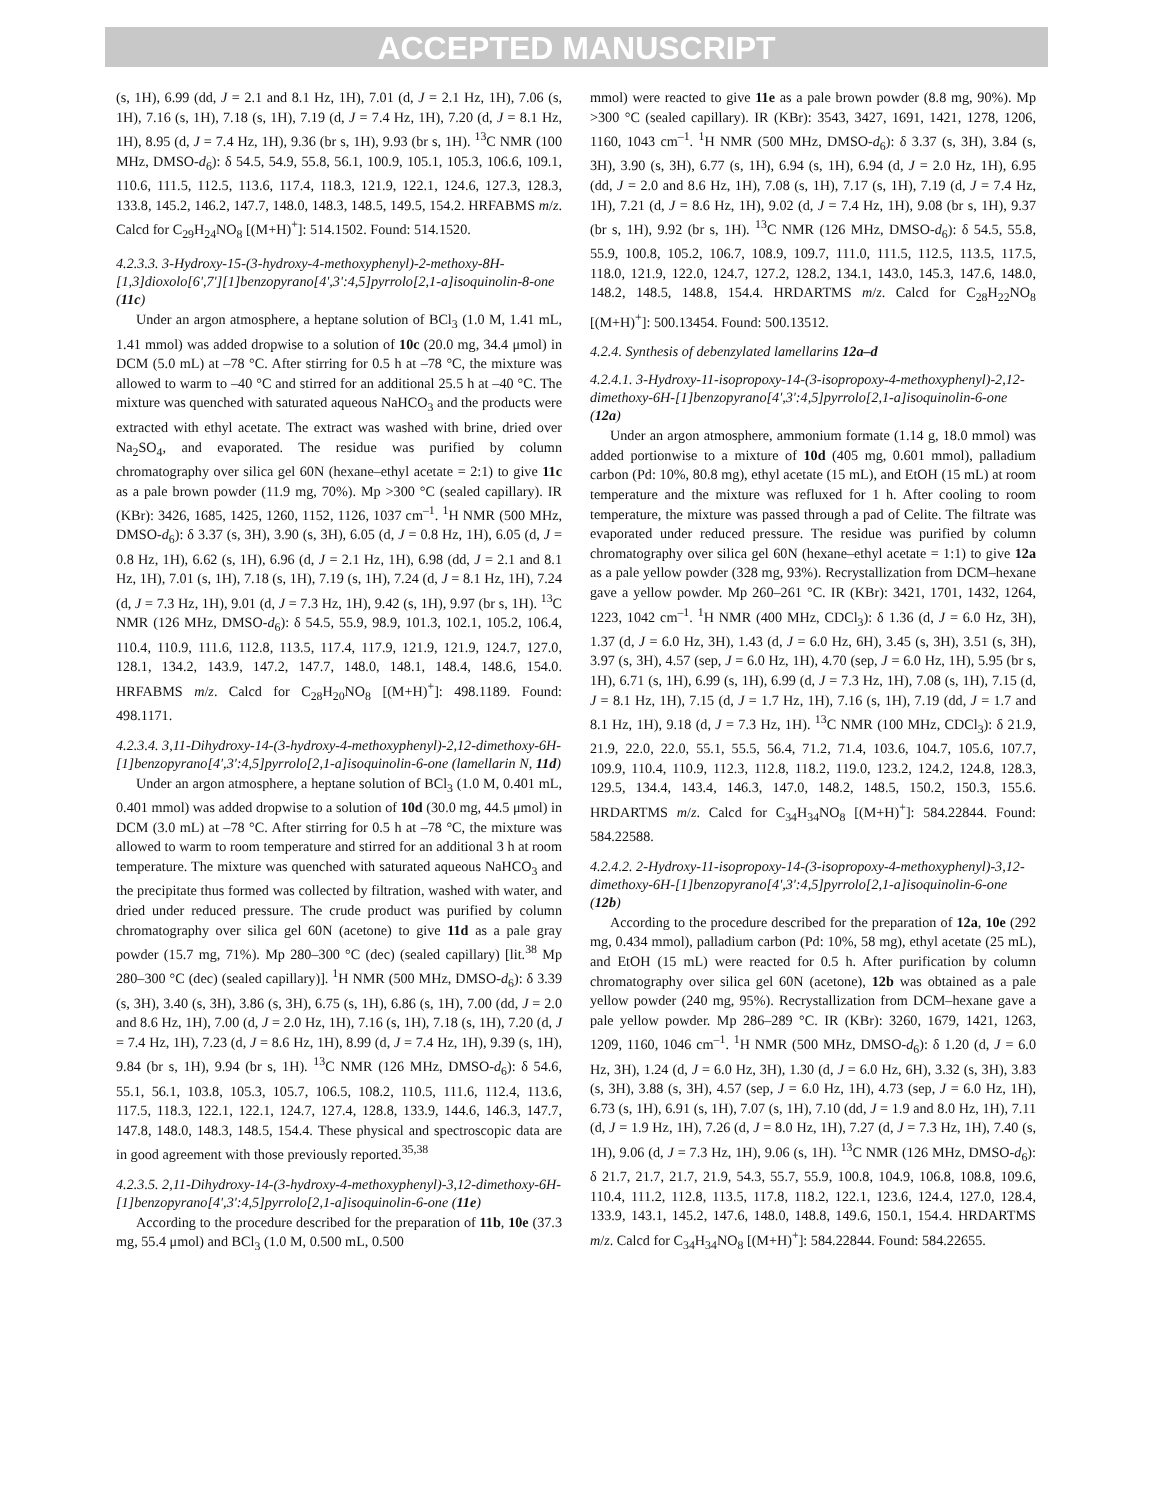ACCEPTED MANUSCRIPT
(s, 1H), 6.99 (dd, J = 2.1 and 8.1 Hz, 1H), 7.01 (d, J = 2.1 Hz, 1H), 7.06 (s, 1H), 7.16 (s, 1H), 7.18 (s, 1H), 7.19 (d, J = 7.4 Hz, 1H), 7.20 (d, J = 8.1 Hz, 1H), 8.95 (d, J = 7.4 Hz, 1H), 9.36 (br s, 1H), 9.93 (br s, 1H). <sup>13</sup>C NMR (100 MHz, DMSO-d<sub>6</sub>): δ 54.5, 54.9, 55.8, 56.1, 100.9, 105.1, 105.3, 106.6, 109.1, 110.6, 111.5, 112.5, 113.6, 117.4, 118.3, 121.9, 122.1, 124.6, 127.3, 128.3, 133.8, 145.2, 146.2, 147.7, 148.0, 148.3, 148.5, 149.5, 154.2. HRFABMS m/z. Calcd for C<sub>29</sub>H<sub>24</sub>NO<sub>8</sub> [(M+H)<sup>+</sup>]: 514.1502. Found: 514.1520.
4.2.3.3. 3-Hydroxy-15-(3-hydroxy-4-methoxyphenyl)-2-methoxy-8H-[1,3]dioxolo[6',7'][1]benzopyrano[4',3':4,5]pyrrolo[2,1-a]isoquinolin-8-one (11c)
Under an argon atmosphere, a heptane solution of BCl<sub>3</sub> (1.0 M, 1.41 mL, 1.41 mmol) was added dropwise to a solution of 10c (20.0 mg, 34.4 μmol) in DCM (5.0 mL) at –78 °C. After stirring for 0.5 h at –78 °C, the mixture was allowed to warm to –40 °C and stirred for an additional 25.5 h at –40 °C. The mixture was quenched with saturated aqueous NaHCO<sub>3</sub> and the products were extracted with ethyl acetate. The extract was washed with brine, dried over Na<sub>2</sub>SO<sub>4</sub>, and evaporated. The residue was purified by column chromatography over silica gel 60N (hexane–ethyl acetate = 2:1) to give 11c as a pale brown powder (11.9 mg, 70%). Mp >300 °C (sealed capillary). IR (KBr): 3426, 1685, 1425, 1260, 1152, 1126, 1037 cm<sup>–1</sup>. <sup>1</sup>H NMR (500 MHz, DMSO-d<sub>6</sub>): δ 3.37 (s, 3H), 3.90 (s, 3H), 6.05 (d, J = 0.8 Hz, 1H), 6.05 (d, J = 0.8 Hz, 1H), 6.62 (s, 1H), 6.96 (d, J = 2.1 Hz, 1H), 6.98 (dd, J = 2.1 and 8.1 Hz, 1H), 7.01 (s, 1H), 7.18 (s, 1H), 7.19 (s, 1H), 7.24 (d, J = 8.1 Hz, 1H), 7.24 (d, J = 7.3 Hz, 1H), 9.01 (d, J = 7.3 Hz, 1H), 9.42 (s, 1H), 9.97 (br s, 1H). <sup>13</sup>C NMR (126 MHz, DMSO-d<sub>6</sub>): δ 54.5, 55.9, 98.9, 101.3, 102.1, 105.2, 106.4, 110.4, 110.9, 111.6, 112.8, 113.5, 117.4, 117.9, 121.9, 121.9, 124.7, 127.0, 128.1, 134.2, 143.9, 147.2, 147.7, 148.0, 148.1, 148.4, 148.6, 154.0. HRFABMS m/z. Calcd for C<sub>28</sub>H<sub>20</sub>NO<sub>8</sub> [(M+H)<sup>+</sup>]: 498.1189. Found: 498.1171.
4.2.3.4. 3,11-Dihydroxy-14-(3-hydroxy-4-methoxyphenyl)-2,12-dimethoxy-6H-[1]benzopyrano[4',3':4,5]pyrrolo[2,1-a]isoquinolin-6-one (lamellarin N, 11d)
Under an argon atmosphere, a heptane solution of BCl<sub>3</sub> (1.0 M, 0.401 mL, 0.401 mmol) was added dropwise to a solution of 10d (30.0 mg, 44.5 μmol) in DCM (3.0 mL) at –78 °C. After stirring for 0.5 h at –78 °C, the mixture was allowed to warm to room temperature and stirred for an additional 3 h at room temperature. The mixture was quenched with saturated aqueous NaHCO<sub>3</sub> and the precipitate thus formed was collected by filtration, washed with water, and dried under reduced pressure. The crude product was purified by column chromatography over silica gel 60N (acetone) to give 11d as a pale gray powder (15.7 mg, 71%). Mp 280–300 °C (dec) (sealed capillary) [lit.<sup>38</sup> Mp 280–300 °C (dec) (sealed capillary)]. <sup>1</sup>H NMR (500 MHz, DMSO-d<sub>6</sub>): δ 3.39 (s, 3H), 3.40 (s, 3H), 3.86 (s, 3H), 6.75 (s, 1H), 6.86 (s, 1H), 7.00 (dd, J = 2.0 and 8.6 Hz, 1H), 7.00 (d, J = 2.0 Hz, 1H), 7.16 (s, 1H), 7.18 (s, 1H), 7.20 (d, J = 7.4 Hz, 1H), 7.23 (d, J = 8.6 Hz, 1H), 8.99 (d, J = 7.4 Hz, 1H), 9.39 (s, 1H), 9.84 (br s, 1H), 9.94 (br s, 1H). <sup>13</sup>C NMR (126 MHz, DMSO-d<sub>6</sub>): δ 54.6, 55.1, 56.1, 103.8, 105.3, 105.7, 106.5, 108.2, 110.5, 111.6, 112.4, 113.6, 117.5, 118.3, 122.1, 122.1, 124.7, 127.4, 128.8, 133.9, 144.6, 146.3, 147.7, 147.8, 148.0, 148.3, 148.5, 154.4. These physical and spectroscopic data are in good agreement with those previously reported.<sup>35,38</sup>
4.2.3.5. 2,11-Dihydroxy-14-(3-hydroxy-4-methoxyphenyl)-3,12-dimethoxy-6H-[1]benzopyrano[4',3':4,5]pyrrolo[2,1-a]isoquinolin-6-one (11e)
According to the procedure described for the preparation of 11b, 10e (37.3 mg, 55.4 μmol) and BCl<sub>3</sub> (1.0 M, 0.500 mL, 0.500
mmol) were reacted to give 11e as a pale brown powder (8.8 mg, 90%). Mp >300 °C (sealed capillary). IR (KBr): 3543, 3427, 1691, 1421, 1278, 1206, 1160, 1043 cm<sup>–1</sup>. <sup>1</sup>H NMR (500 MHz, DMSO-d<sub>6</sub>): δ 3.37 (s, 3H), 3.84 (s, 3H), 3.90 (s, 3H), 6.77 (s, 1H), 6.94 (s, 1H), 6.94 (d, J = 2.0 Hz, 1H), 6.95 (dd, J = 2.0 and 8.6 Hz, 1H), 7.08 (s, 1H), 7.17 (s, 1H), 7.19 (d, J = 7.4 Hz, 1H), 7.21 (d, J = 8.6 Hz, 1H), 9.02 (d, J = 7.4 Hz, 1H), 9.08 (br s, 1H), 9.37 (br s, 1H), 9.92 (br s, 1H). <sup>13</sup>C NMR (126 MHz, DMSO-d<sub>6</sub>): δ 54.5, 55.8, 55.9, 100.8, 105.2, 106.7, 108.9, 109.7, 111.0, 111.5, 112.5, 113.5, 117.5, 118.0, 121.9, 122.0, 124.7, 127.2, 128.2, 134.1, 143.0, 145.3, 147.6, 148.0, 148.2, 148.5, 148.8, 154.4. HRDARTMS m/z. Calcd for C<sub>28</sub>H<sub>22</sub>NO<sub>8</sub> [(M+H)<sup>+</sup>]: 500.13454. Found: 500.13512.
4.2.4. Synthesis of debenzylated lamellarins 12a–d
4.2.4.1. 3-Hydroxy-11-isopropoxy-14-(3-isopropoxy-4-methoxyphenyl)-2,12-dimethoxy-6H-[1]benzopyrano[4',3':4,5]pyrrolo[2,1-a]isoquinolin-6-one (12a)
Under an argon atmosphere, ammonium formate (1.14 g, 18.0 mmol) was added portionwise to a mixture of 10d (405 mg, 0.601 mmol), palladium carbon (Pd: 10%, 80.8 mg), ethyl acetate (15 mL), and EtOH (15 mL) at room temperature and the mixture was refluxed for 1 h. After cooling to room temperature, the mixture was passed through a pad of Celite. The filtrate was evaporated under reduced pressure. The residue was purified by column chromatography over silica gel 60N (hexane–ethyl acetate = 1:1) to give 12a as a pale yellow powder (328 mg, 93%). Recrystallization from DCM–hexane gave a yellow powder. Mp 260–261 °C. IR (KBr): 3421, 1701, 1432, 1264, 1223, 1042 cm<sup>–1</sup>. <sup>1</sup>H NMR (400 MHz, CDCl<sub>3</sub>): δ 1.36 (d, J = 6.0 Hz, 3H), 1.37 (d, J = 6.0 Hz, 3H), 1.43 (d, J = 6.0 Hz, 6H), 3.45 (s, 3H), 3.51 (s, 3H), 3.97 (s, 3H), 4.57 (sep, J = 6.0 Hz, 1H), 4.70 (sep, J = 6.0 Hz, 1H), 5.95 (br s, 1H), 6.71 (s, 1H), 6.99 (s, 1H), 6.99 (d, J = 7.3 Hz, 1H), 7.08 (s, 1H), 7.15 (d, J = 8.1 Hz, 1H), 7.15 (d, J = 1.7 Hz, 1H), 7.16 (s, 1H), 7.19 (dd, J = 1.7 and 8.1 Hz, 1H), 9.18 (d, J = 7.3 Hz, 1H). <sup>13</sup>C NMR (100 MHz, CDCl<sub>3</sub>): δ 21.9, 21.9, 22.0, 22.0, 55.1, 55.5, 56.4, 71.2, 71.4, 103.6, 104.7, 105.6, 107.7, 109.9, 110.4, 110.9, 112.3, 112.8, 118.2, 119.0, 123.2, 124.2, 124.8, 128.3, 129.5, 134.4, 143.4, 146.3, 147.0, 148.2, 148.5, 150.2, 150.3, 155.6. HRDARTMS m/z. Calcd for C<sub>34</sub>H<sub>34</sub>NO<sub>8</sub> [(M+H)<sup>+</sup>]: 584.22844. Found: 584.22588.
4.2.4.2. 2-Hydroxy-11-isopropoxy-14-(3-isopropoxy-4-methoxyphenyl)-3,12-dimethoxy-6H-[1]benzopyrano[4',3':4,5]pyrrolo[2,1-a]isoquinolin-6-one (12b)
According to the procedure described for the preparation of 12a, 10e (292 mg, 0.434 mmol), palladium carbon (Pd: 10%, 58 mg), ethyl acetate (25 mL), and EtOH (15 mL) were reacted for 0.5 h. After purification by column chromatography over silica gel 60N (acetone), 12b was obtained as a pale yellow powder (240 mg, 95%). Recrystallization from DCM–hexane gave a pale yellow powder. Mp 286–289 °C. IR (KBr): 3260, 1679, 1421, 1263, 1209, 1160, 1046 cm<sup>–1</sup>. <sup>1</sup>H NMR (500 MHz, DMSO-d<sub>6</sub>): δ 1.20 (d, J = 6.0 Hz, 3H), 1.24 (d, J = 6.0 Hz, 3H), 1.30 (d, J = 6.0 Hz, 6H), 3.32 (s, 3H), 3.83 (s, 3H), 3.88 (s, 3H), 4.57 (sep, J = 6.0 Hz, 1H), 4.73 (sep, J = 6.0 Hz, 1H), 6.73 (s, 1H), 6.91 (s, 1H), 7.07 (s, 1H), 7.10 (dd, J = 1.9 and 8.0 Hz, 1H), 7.11 (d, J = 1.9 Hz, 1H), 7.26 (d, J = 8.0 Hz, 1H), 7.27 (d, J = 7.3 Hz, 1H), 7.40 (s, 1H), 9.06 (d, J = 7.3 Hz, 1H), 9.06 (s, 1H). <sup>13</sup>C NMR (126 MHz, DMSO-d<sub>6</sub>): δ 21.7, 21.7, 21.7, 21.9, 54.3, 55.7, 55.9, 100.8, 104.9, 106.8, 108.8, 109.6, 110.4, 111.2, 112.8, 113.5, 117.8, 118.2, 122.1, 123.6, 124.4, 127.0, 128.4, 133.9, 143.1, 145.2, 147.6, 148.0, 148.8, 149.6, 150.1, 154.4. HRDARTMS m/z. Calcd for C<sub>34</sub>H<sub>34</sub>NO<sub>8</sub> [(M+H)<sup>+</sup>]: 584.22844. Found: 584.22655.